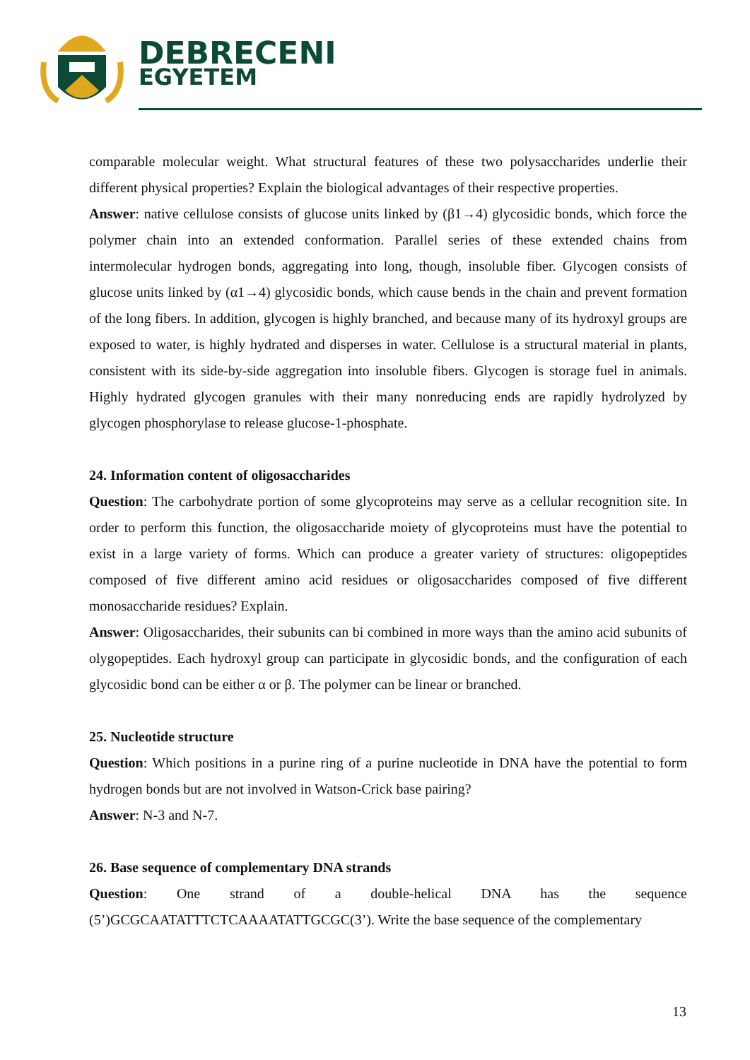DEBRECENI
EGYETEM
comparable molecular weight. What structural features of these two polysaccharides underlie their different physical properties? Explain the biological advantages of their respective properties.
Answer: native cellulose consists of glucose units linked by (β1→4) glycosidic bonds, which force the polymer chain into an extended conformation. Parallel series of these extended chains from intermolecular hydrogen bonds, aggregating into long, though, insoluble fiber. Glycogen consists of glucose units linked by (α1→4) glycosidic bonds, which cause bends in the chain and prevent formation of the long fibers. In addition, glycogen is highly branched, and because many of its hydroxyl groups are exposed to water, is highly hydrated and disperses in water. Cellulose is a structural material in plants, consistent with its side-by-side aggregation into insoluble fibers. Glycogen is storage fuel in animals. Highly hydrated glycogen granules with their many nonreducing ends are rapidly hydrolyzed by glycogen phosphorylase to release glucose-1-phosphate.
24. Information content of oligosaccharides
Question: The carbohydrate portion of some glycoproteins may serve as a cellular recognition site. In order to perform this function, the oligosaccharide moiety of glycoproteins must have the potential to exist in a large variety of forms. Which can produce a greater variety of structures: oligopeptides composed of five different amino acid residues or oligosaccharides composed of five different monosaccharide residues? Explain.
Answer: Oligosaccharides, their subunits can bi combined in more ways than the amino acid subunits of olygopeptides. Each hydroxyl group can participate in glycosidic bonds, and the configuration of each glycosidic bond can be either α or β. The polymer can be linear or branched.
25. Nucleotide structure
Question: Which positions in a purine ring of a purine nucleotide in DNA have the potential to form hydrogen bonds but are not involved in Watson-Crick base pairing?
Answer: N-3 and N-7.
26. Base sequence of complementary DNA strands
Question: One strand of a double-helical DNA has the sequence (5’)GCGCAATATTTCTCAAAATATTGCGC(3’). Write the base sequence of the complementary
13